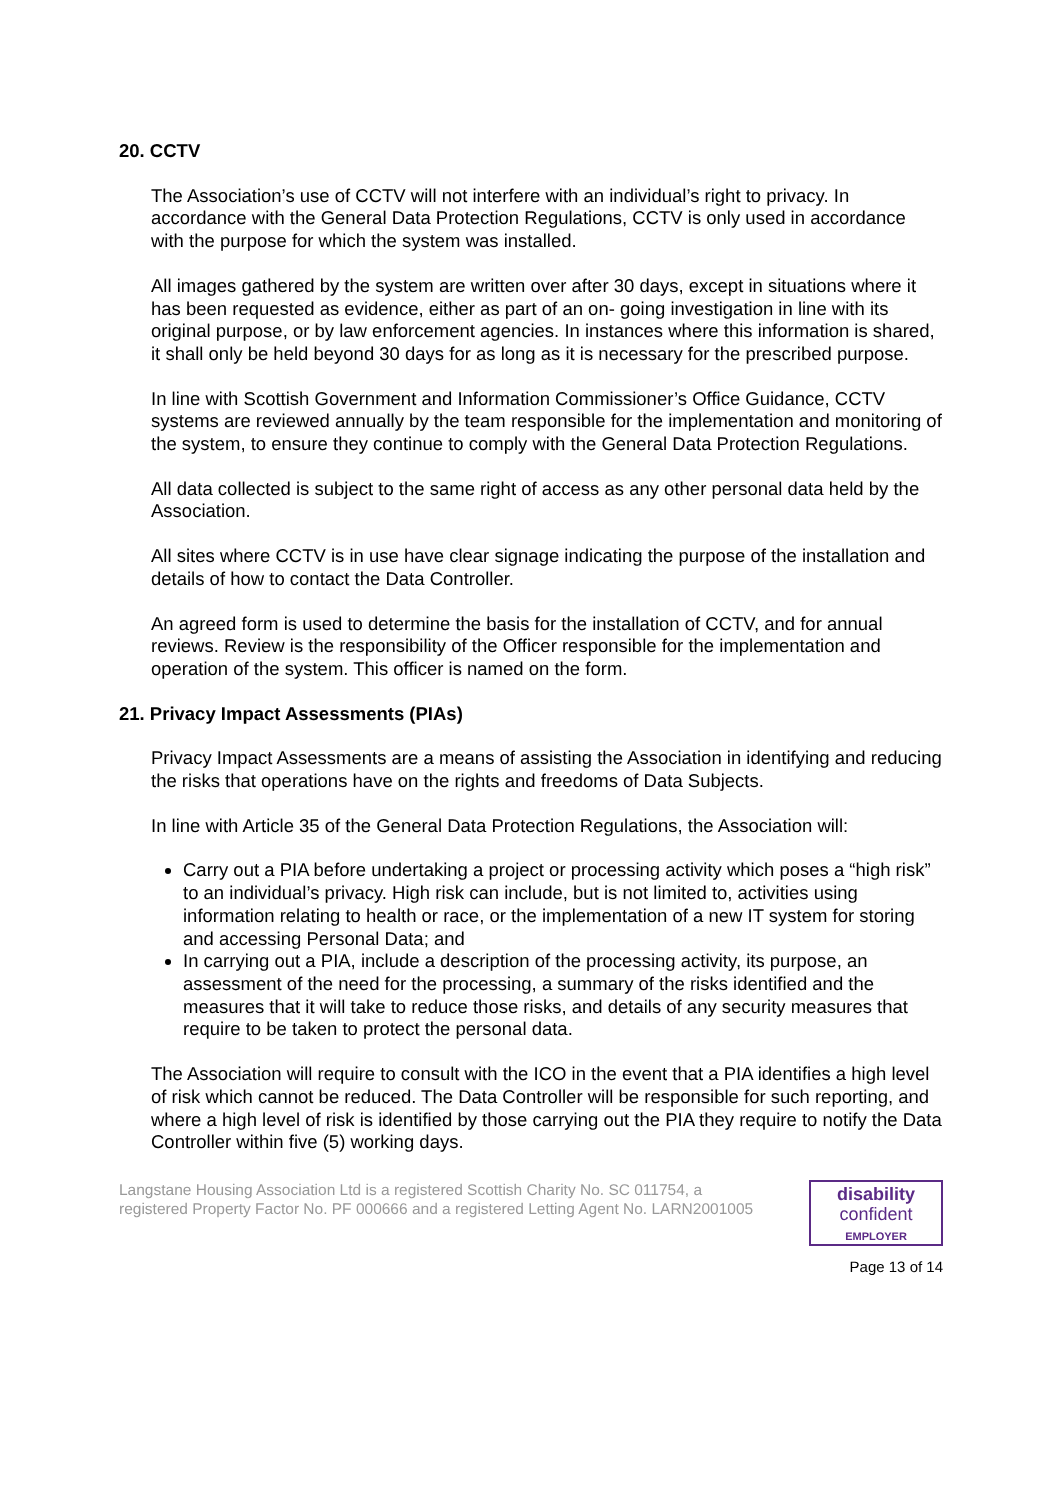20. CCTV
The Association’s use of CCTV will not interfere with an individual’s right to privacy. In accordance with the General Data Protection Regulations, CCTV is only used in accordance with the purpose for which the system was installed.
All images gathered by the system are written over after 30 days, except in situations where it has been requested as evidence, either as part of an on- going investigation in line with its original purpose, or by law enforcement agencies. In instances where this information is shared, it shall only be held beyond 30 days for as long as it is necessary for the prescribed purpose.
In line with Scottish Government and Information Commissioner’s Office Guidance, CCTV systems are reviewed annually by the team responsible for the implementation and monitoring of the system, to ensure they continue to comply with the General Data Protection Regulations.
All data collected is subject to the same right of access as any other personal data held by the Association.
All sites where CCTV is in use have clear signage indicating the purpose of the installation and details of how to contact the Data Controller.
An agreed form is used to determine the basis for the installation of CCTV, and for annual reviews. Review is the responsibility of the Officer responsible for the implementation and operation of the system. This officer is named on the form.
21. Privacy Impact Assessments (PIAs)
Privacy Impact Assessments are a means of assisting the Association in identifying and reducing the risks that operations have on the rights and freedoms of Data Subjects.
In line with Article 35 of the General Data Protection Regulations, the Association will:
Carry out a PIA before undertaking a project or processing activity which poses a “high risk” to an individual’s privacy. High risk can include, but is not limited to, activities using information relating to health or race, or the implementation of a new IT system for storing and accessing Personal Data; and
In carrying out a PIA, include a description of the processing activity, its purpose, an assessment of the need for the processing, a summary of the risks identified and the measures that it will take to reduce those risks, and details of any security measures that require to be taken to protect the personal data.
The Association will require to consult with the ICO in the event that a PIA identifies a high level of risk which cannot be reduced. The Data Controller will be responsible for such reporting, and where a high level of risk is identified by those carrying out the PIA they require to notify the Data Controller within five (5) working days.
Langstane Housing Association Ltd is a registered Scottish Charity No. SC 011754, a
registered Property Factor No. PF 000666 and a registered Letting Agent No. LARN2001005
disability
confident
EMPLOYER
Page 13 of 14